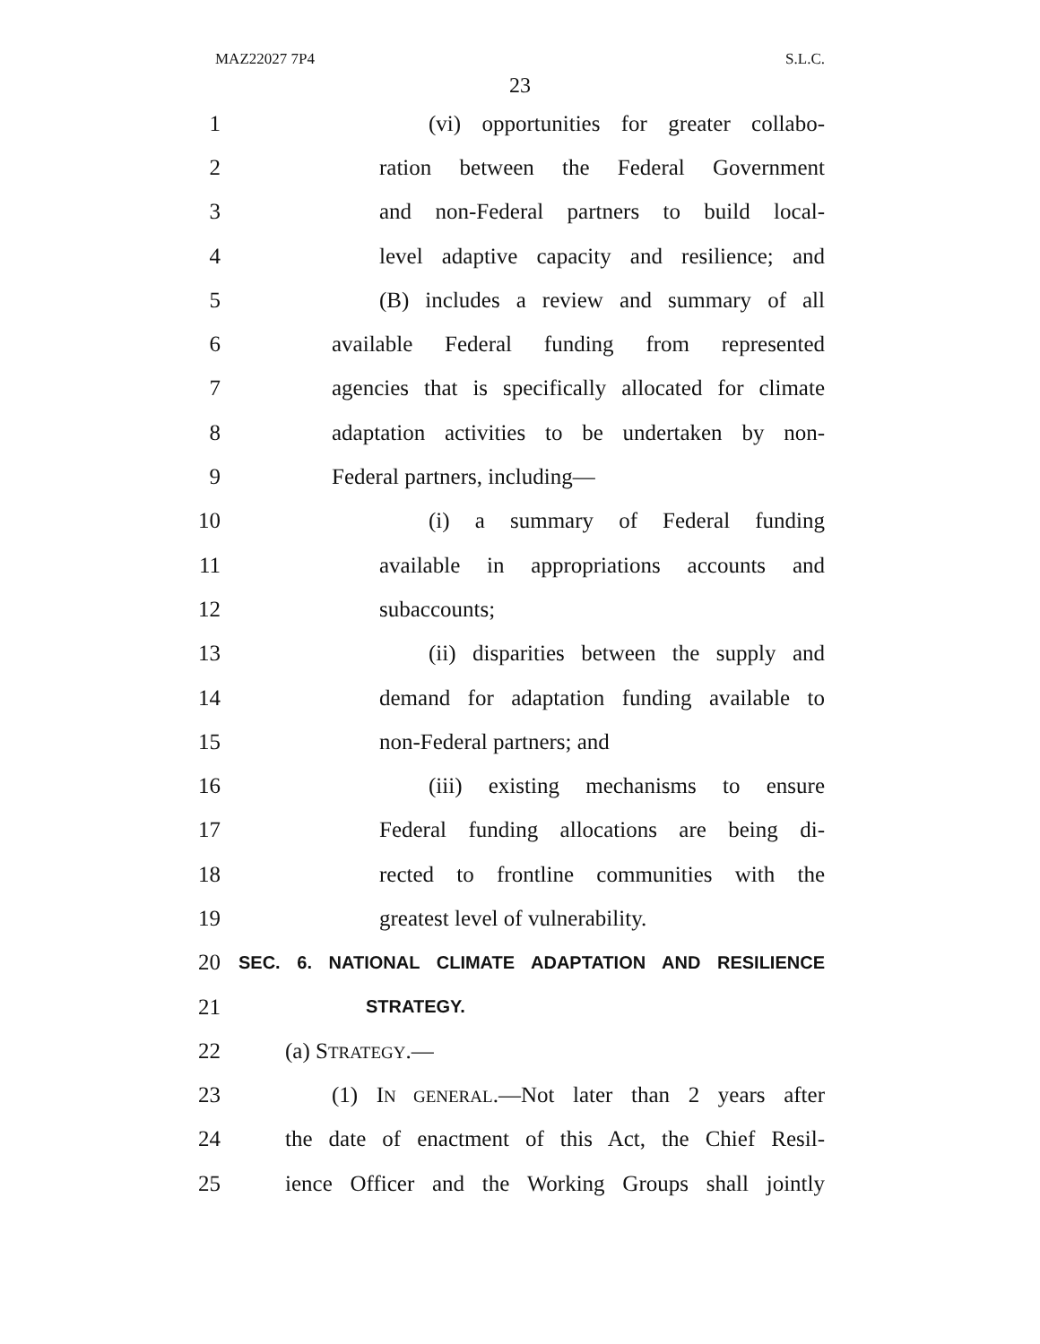MAZ22027 7P4 S.L.C.
23
1 (vi) opportunities for greater collabo-
2 ration between the Federal Government
3 and non-Federal partners to build local-
4 level adaptive capacity and resilience; and
5 (B) includes a review and summary of all
6 available Federal funding from represented
7 agencies that is specifically allocated for climate
8 adaptation activities to be undertaken by non-
9 Federal partners, including—
10 (i) a summary of Federal funding
11 available in appropriations accounts and
12 subaccounts;
13 (ii) disparities between the supply and
14 demand for adaptation funding available to
15 non-Federal partners; and
16 (iii) existing mechanisms to ensure
17 Federal funding allocations are being di-
18 rected to frontline communities with the
19 greatest level of vulnerability.
20 SEC. 6. NATIONAL CLIMATE ADAPTATION AND RESILIENCE
21 STRATEGY.
22 (a) STRATEGY.—
23 (1) IN GENERAL.—Not later than 2 years after
24 the date of enactment of this Act, the Chief Resil-
25 ience Officer and the Working Groups shall jointly